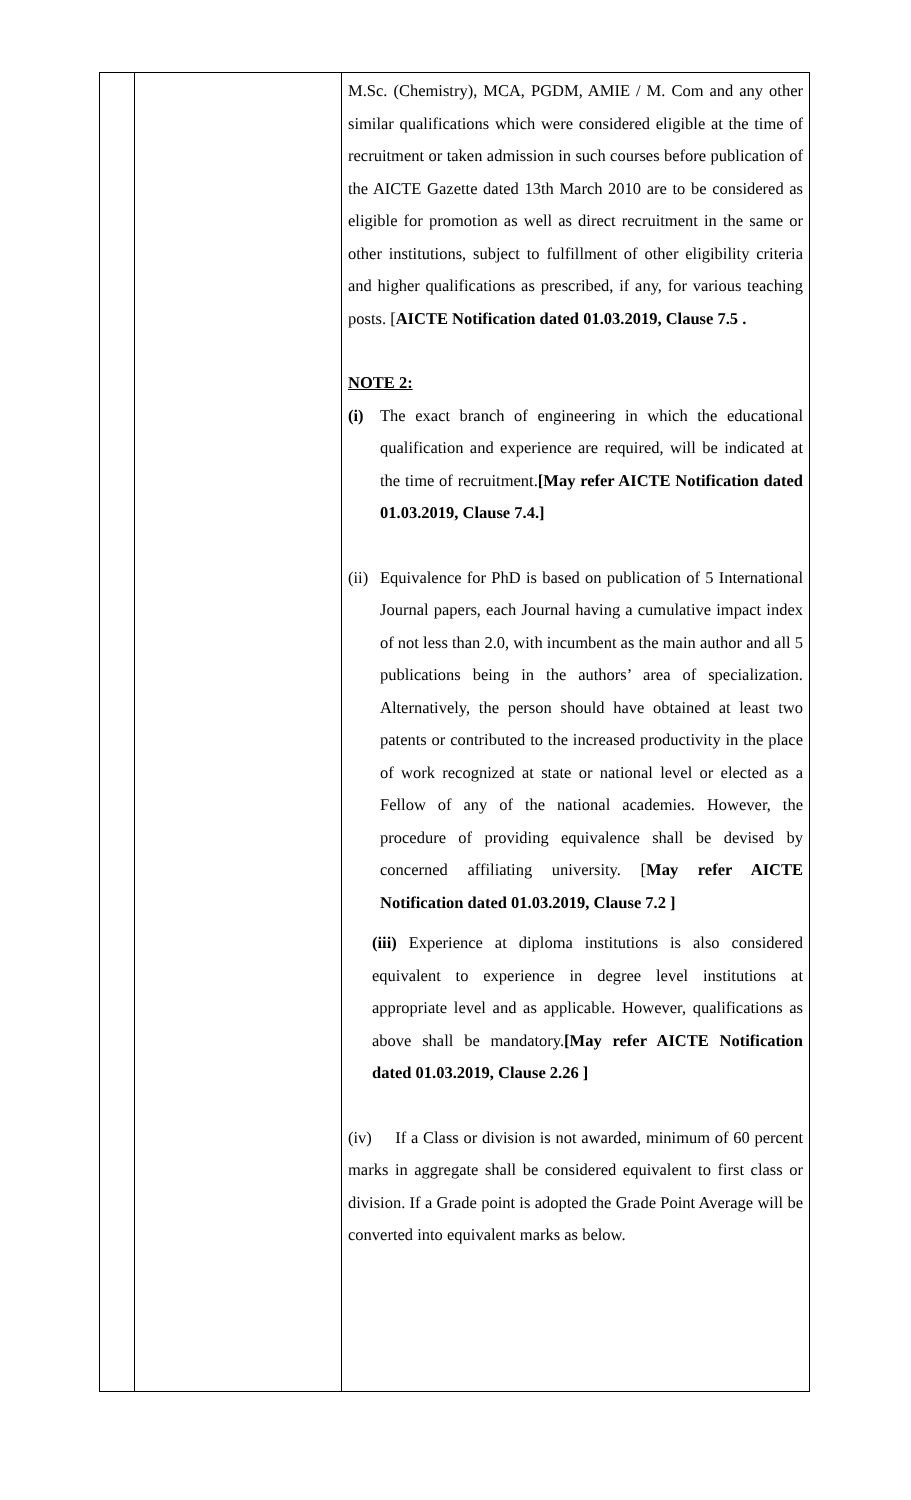| | | M.Sc. (Chemistry), MCA, PGDM, AMIE / M. Com and any other similar qualifications which were considered eligible at the time of recruitment or taken admission in such courses before publication of the AICTE Gazette dated 13th March 2010 are to be considered as eligible for promotion as well as direct recruitment in the same or other institutions, subject to fulfillment of other eligibility criteria and higher qualifications as prescribed, if any, for various teaching posts. [ AICTE Notification dated 01.03.2019, Clause 7.5 . NOTE 2: (i) The exact branch of engineering in which the educational qualification and experience are required, will be indicated at the time of recruitment. [May refer AICTE Notification dated 01.03.2019, Clause 7.4.] (ii) Equivalence for PhD is based on publication of 5 International Journal papers, each Journal having a cumulative impact index of not less than 2.0, with incumbent as the main author and all 5 publications being in the authors’ area of specialization. Alternatively, the person should have obtained at least two patents or contributed to the increased productivity in the place of work recognized at state or national level or elected as a Fellow of any of the national academies. However, the procedure of providing equivalence shall be devised by concerned affiliating university. [ May refer AICTE Notification dated 01.03.2019, Clause 7.2 ] (iii) Experience at diploma institutions is also considered equivalent to experience in degree level institutions at appropriate level and as applicable. However, qualifications as above shall be mandatory. [May refer AICTE Notification dated 01.03.2019, Clause 2.26 ] (iv) If a Class or division is not awarded, minimum of 60 percent marks in aggregate shall be considered equivalent to first class or division. If a Grade point is adopted the Grade Point Average will be converted into equivalent marks as below. |